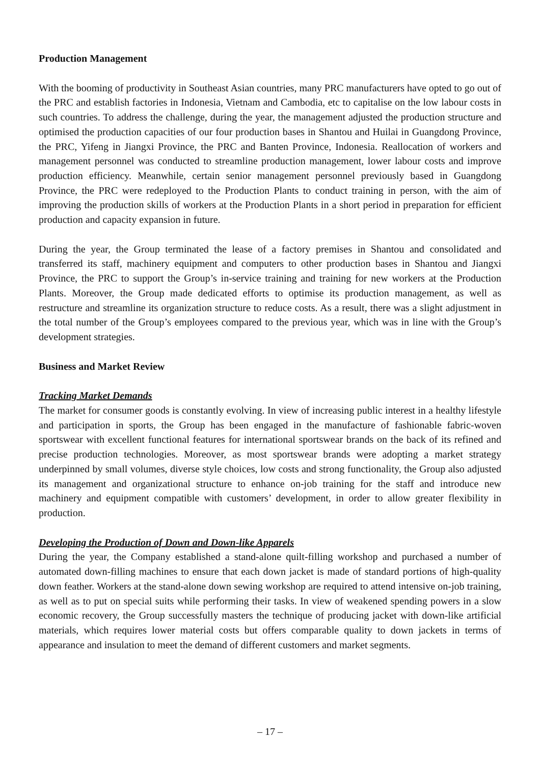Production Management
With the booming of productivity in Southeast Asian countries, many PRC manufacturers have opted to go out of the PRC and establish factories in Indonesia, Vietnam and Cambodia, etc to capitalise on the low labour costs in such countries. To address the challenge, during the year, the management adjusted the production structure and optimised the production capacities of our four production bases in Shantou and Huilai in Guangdong Province, the PRC, Yifeng in Jiangxi Province, the PRC and Banten Province, Indonesia. Reallocation of workers and management personnel was conducted to streamline production management, lower labour costs and improve production efficiency. Meanwhile, certain senior management personnel previously based in Guangdong Province, the PRC were redeployed to the Production Plants to conduct training in person, with the aim of improving the production skills of workers at the Production Plants in a short period in preparation for efficient production and capacity expansion in future.
During the year, the Group terminated the lease of a factory premises in Shantou and consolidated and transferred its staff, machinery equipment and computers to other production bases in Shantou and Jiangxi Province, the PRC to support the Group’s in-service training and training for new workers at the Production Plants. Moreover, the Group made dedicated efforts to optimise its production management, as well as restructure and streamline its organization structure to reduce costs. As a result, there was a slight adjustment in the total number of the Group’s employees compared to the previous year, which was in line with the Group’s development strategies.
Business and Market Review
Tracking Market Demands
The market for consumer goods is constantly evolving. In view of increasing public interest in a healthy lifestyle and participation in sports, the Group has been engaged in the manufacture of fashionable fabric-woven sportswear with excellent functional features for international sportswear brands on the back of its refined and precise production technologies. Moreover, as most sportswear brands were adopting a market strategy underpinned by small volumes, diverse style choices, low costs and strong functionality, the Group also adjusted its management and organizational structure to enhance on-job training for the staff and introduce new machinery and equipment compatible with customers’ development, in order to allow greater flexibility in production.
Developing the Production of Down and Down-like Apparels
During the year, the Company established a stand-alone quilt-filling workshop and purchased a number of automated down-filling machines to ensure that each down jacket is made of standard portions of high-quality down feather. Workers at the stand-alone down sewing workshop are required to attend intensive on-job training, as well as to put on special suits while performing their tasks. In view of weakened spending powers in a slow economic recovery, the Group successfully masters the technique of producing jacket with down-like artificial materials, which requires lower material costs but offers comparable quality to down jackets in terms of appearance and insulation to meet the demand of different customers and market segments.
– 17 –